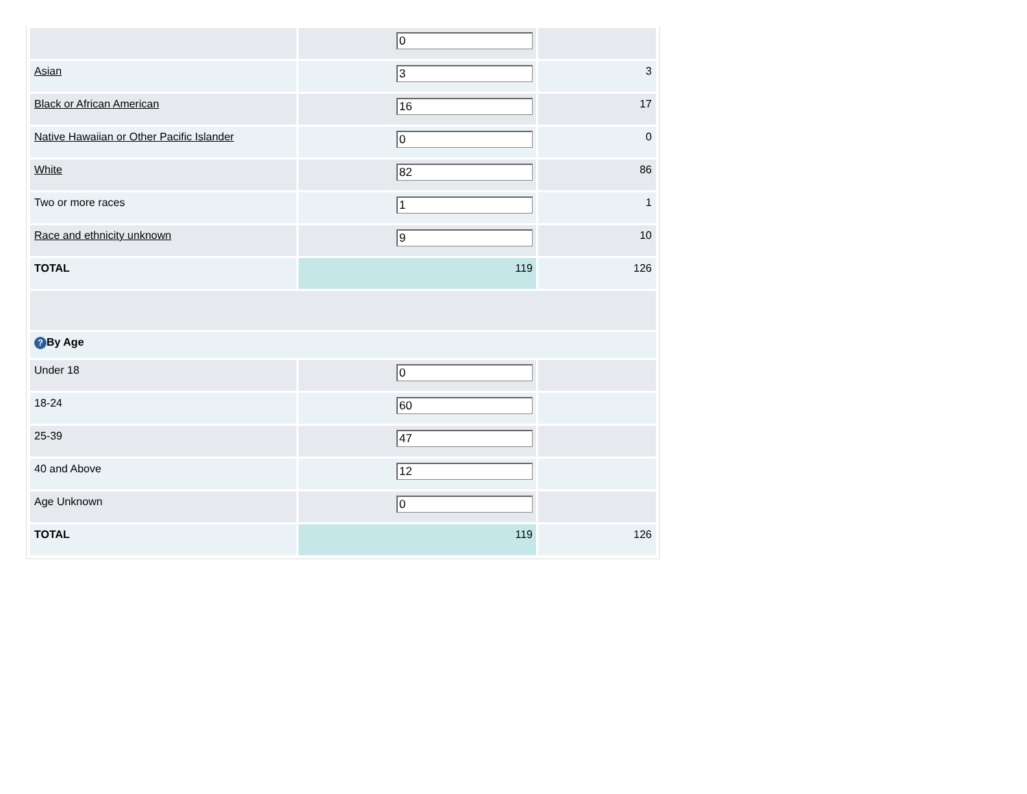| | 0 | |
| Asian | 3 | 3 |
| Black or African American | 16 | 17 |
| Native Hawaiian or Other Pacific Islander | 0 | 0 |
| White | 82 | 86 |
| Two or more races | 1 | 1 |
| Race and ethnicity unknown | 9 | 10 |
| TOTAL | 119 | 126 |
| ? By Age | | |
| Under 18 | 0 | |
| 18-24 | 60 | |
| 25-39 | 47 | |
| 40 and Above | 12 | |
| Age Unknown | 0 | |
| TOTAL | 119 | 126 |